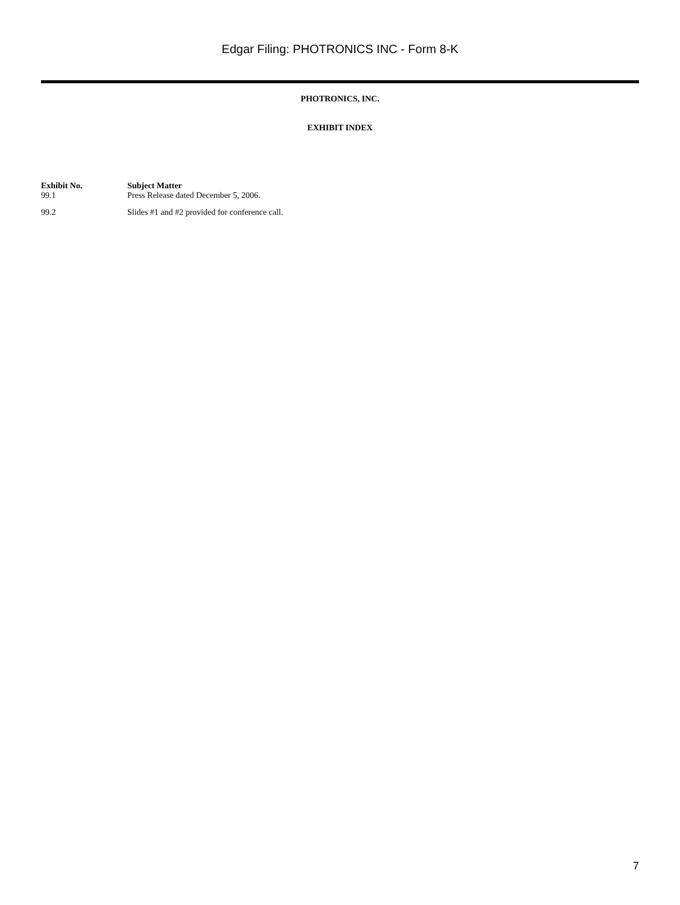Edgar Filing: PHOTRONICS INC - Form 8-K
PHOTRONICS, INC.
EXHIBIT INDEX
| Exhibit No. | Subject Matter |
| --- | --- |
| 99.1 | Press Release dated December 5, 2006. |
| 99.2 | Slides #1 and #2 provided for conference call. |
7